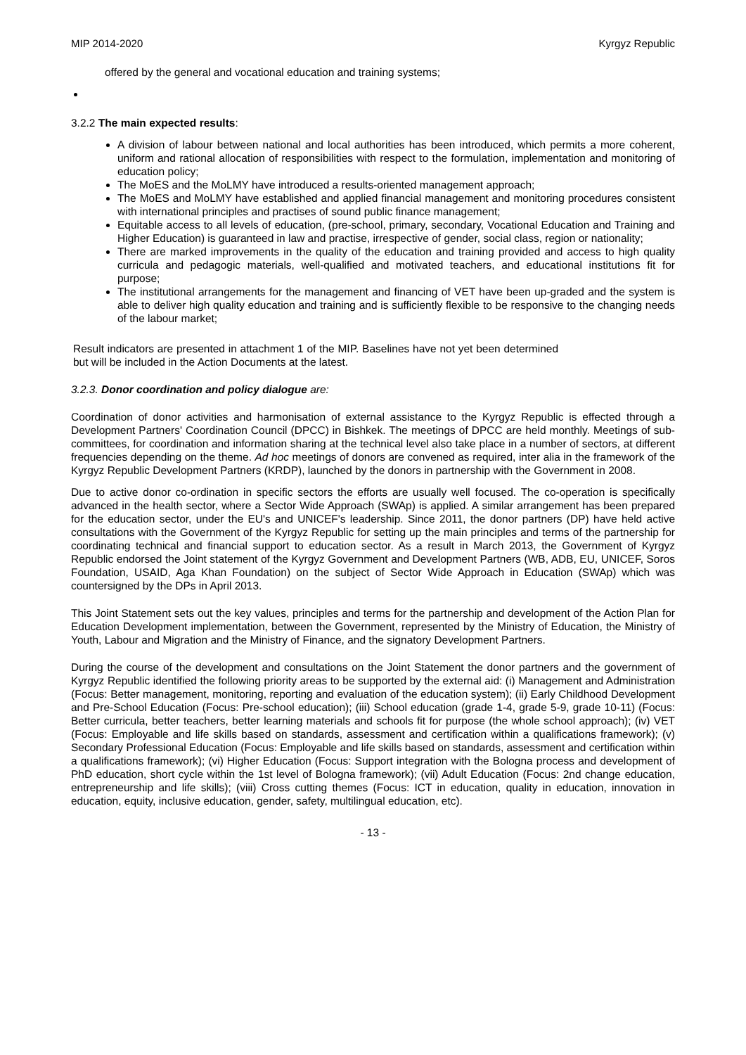MIP 2014-2020 Kyrgyz Republic
offered by the general and vocational education and training systems;
3.2.2 The main expected results:
A division of labour between national and local authorities has been introduced, which permits a more coherent, uniform and rational allocation of responsibilities with respect to the formulation, implementation and monitoring of education policy;
The MoES and the MoLMY have introduced a results-oriented management approach;
The MoES and MoLMY have established and applied financial management and monitoring procedures consistent with international principles and practises of sound public finance management;
Equitable access to all levels of education, (pre-school, primary, secondary, Vocational Education and Training and Higher Education) is guaranteed in law and practise, irrespective of gender, social class, region or nationality;
There are marked improvements in the quality of the education and training provided and access to high quality curricula and pedagogic materials, well-qualified and motivated teachers, and educational institutions fit for purpose;
The institutional arrangements for the management and financing of VET have been up-graded and the system is able to deliver high quality education and training and is sufficiently flexible to be responsive to the changing needs of the labour market;
Result indicators are presented in attachment 1 of the MIP. Baselines have not yet been determined but will be included in the Action Documents at the latest.
3.2.3. Donor coordination and policy dialogue are:
Coordination of donor activities and harmonisation of external assistance to the Kyrgyz Republic is effected through a Development Partners' Coordination Council (DPCC) in Bishkek. The meetings of DPCC are held monthly. Meetings of sub-committees, for coordination and information sharing at the technical level also take place in a number of sectors, at different frequencies depending on the theme. Ad hoc meetings of donors are convened as required, inter alia in the framework of the Kyrgyz Republic Development Partners (KRDP), launched by the donors in partnership with the Government in 2008.
Due to active donor co-ordination in specific sectors the efforts are usually well focused. The co-operation is specifically advanced in the health sector, where a Sector Wide Approach (SWAp) is applied. A similar arrangement has been prepared for the education sector, under the EU's and UNICEF's leadership. Since 2011, the donor partners (DP) have held active consultations with the Government of the Kyrgyz Republic for setting up the main principles and terms of the partnership for coordinating technical and financial support to education sector. As a result in March 2013, the Government of Kyrgyz Republic endorsed the Joint statement of the Kyrgyz Government and Development Partners (WB, ADB, EU, UNICEF, Soros Foundation, USAID, Aga Khan Foundation) on the subject of Sector Wide Approach in Education (SWAp) which was countersigned by the DPs in April 2013.
This Joint Statement sets out the key values, principles and terms for the partnership and development of the Action Plan for Education Development implementation, between the Government, represented by the Ministry of Education, the Ministry of Youth, Labour and Migration and the Ministry of Finance, and the signatory Development Partners.
During the course of the development and consultations on the Joint Statement the donor partners and the government of Kyrgyz Republic identified the following priority areas to be supported by the external aid: (i) Management and Administration (Focus: Better management, monitoring, reporting and evaluation of the education system); (ii) Early Childhood Development and Pre-School Education (Focus: Pre-school education); (iii) School education (grade 1-4, grade 5-9, grade 10-11) (Focus: Better curricula, better teachers, better learning materials and schools fit for purpose (the whole school approach); (iv) VET (Focus: Employable and life skills based on standards, assessment and certification within a qualifications framework); (v) Secondary Professional Education (Focus: Employable and life skills based on standards, assessment and certification within a qualifications framework); (vi) Higher Education (Focus: Support integration with the Bologna process and development of PhD education, short cycle within the 1st level of Bologna framework); (vii) Adult Education (Focus: 2nd change education, entrepreneurship and life skills); (viii) Cross cutting themes (Focus: ICT in education, quality in education, innovation in education, equity, inclusive education, gender, safety, multilingual education, etc).
- 13 -